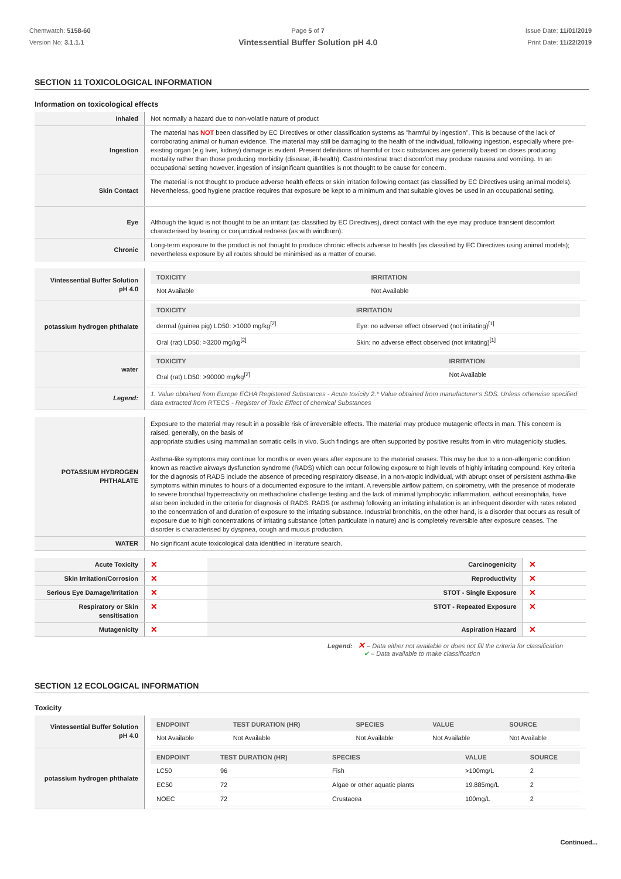Chemwatch: 5158-60
Version No: 3.1.1.1
Page 5 of 7
Vintessential Buffer Solution pH 4.0
Issue Date: 11/01/2019
Print Date: 11/22/2019
SECTION 11 TOXICOLOGICAL INFORMATION
Information on toxicological effects
| Inhaled | Not normally a hazard due to non-volatile nature of product |
| Ingestion | The material has NOT been classified by EC Directives or other classification systems as "harmful by ingestion". This is because of the lack of corroborating animal or human evidence. The material may still be damaging to the health of the individual, following ingestion, especially where pre-existing organ (e.g liver, kidney) damage is evident. Present definitions of harmful or toxic substances are generally based on doses producing mortality rather than those producing morbidity (disease, ill-health). Gastrointestinal tract discomfort may produce nausea and vomiting. In an occupational setting however, ingestion of insignificant quantities is not thought to be cause for concern. |
| Skin Contact | The material is not thought to produce adverse health effects or skin irritation following contact (as classified by EC Directives using animal models). Nevertheless, good hygiene practice requires that exposure be kept to a minimum and that suitable gloves be used in an occupational setting. |
| Eye | Although the liquid is not thought to be an irritant (as classified by EC Directives), direct contact with the eye may produce transient discomfort characterised by tearing or conjunctival redness (as with windburn). |
| Chronic | Long-term exposure to the product is not thought to produce chronic effects adverse to health (as classified by EC Directives using animal models); nevertheless exposure by all routes should be minimised as a matter of course. |
| Vintessential Buffer Solution pH 4.0 | / TOXICITY / IRRITATION / / --- / --- / / Not Available / Not Available / |
| potassium hydrogen phthalate | / TOXICITY / IRRITATION / / --- / --- / / dermal (guinea pig) LD50: >1000 mg/kg<sup>[2]</sup> / Eye: no adverse effect observed (not irritating)<sup>[1]</sup> / / Oral (rat) LD50: >3200 mg/kg<sup>[2]</sup> / Skin: no adverse effect observed (not irritating)<sup>[1]</sup> / |
| water | / TOXICITY / IRRITATION / / --- / --- / / Oral (rat) LD50: >90000 mg/kg<sup>[2]</sup> / Not Available / |
| Legend: | 1. Value obtained from Europe ECHA Registered Substances - Acute toxicity 2.* Value obtained from manufacturer's SDS. Unless otherwise specified data extracted from RTECS - Register of Toxic Effect of chemical Substances |
| POTASSIUM HYDROGEN PHTHALATE | Exposure to the material may result in a possible risk of irreversible effects. The material may produce mutagenic effects in man. This concern is raised, generally, on the basis of appropriate studies using mammalian somatic cells in vivo. Such findings are often supported by positive results from in vitro mutagenicity studies. Asthma-like symptoms may continue for months or even years after exposure to the material ceases. This may be due to a non-allergenic condition known as reactive airways dysfunction syndrome (RADS) which can occur following exposure to high levels of highly irritating compound. Key criteria for the diagnosis of RADS include the absence of preceding respiratory disease, in a non-atopic individual, with abrupt onset of persistent asthma-like symptoms within minutes to hours of a documented exposure to the irritant. A reversible airflow pattern, on spirometry, with the presence of moderate to severe bronchial hyperreactivity on methacholine challenge testing and the lack of minimal lymphocytic inflammation, without eosinophilia, have also been included in the criteria for diagnosis of RADS. RADS (or asthma) following an irritating inhalation is an infrequent disorder with rates related to the concentration of and duration of exposure to the irritating substance. Industrial bronchitis, on the other hand, is a disorder that occurs as result of exposure due to high concentrations of irritating substance (often particulate in nature) and is completely reversible after exposure ceases. The disorder is characterised by dyspnea, cough and mucus production. |
| WATER | No significant acute toxicological data identified in literature search. |
| Acute Toxicity | ✕ | Carcinogenicity | ✕ |
| Skin Irritation/Corrosion | ✕ | Reproductivity | ✕ |
| Serious Eye Damage/Irritation | ✕ | STOT - Single Exposure | ✕ |
| Respiratory or Skin sensitisation | ✕ | STOT - Repeated Exposure | ✕ |
| Mutagenicity | ✕ | Aspiration Hazard | ✕ |
Legend: ✕ – Data either not available or does not fill the criteria for classification
✔ – Data available to make classification
SECTION 12 ECOLOGICAL INFORMATION
Toxicity
| Vintessential Buffer Solution pH 4.0 | / ENDPOINT / TEST DURATION (HR) / SPECIES / VALUE / SOURCE / / --- / --- / --- / --- / --- / / Not Available / Not Available / Not Available / Not Available / Not Available / |
| potassium hydrogen phthalate | / ENDPOINT / TEST DURATION (HR) / SPECIES / VALUE / SOURCE / / --- / --- / --- / --- / --- / / LC50 / 96 / Fish / >100mg/L / 2 / / EC50 / 72 / Algae or other aquatic plants / 19.885mg/L / 2 / / NOEC / 72 / Crustacea / 100mg/L / 2 / |
Continued...